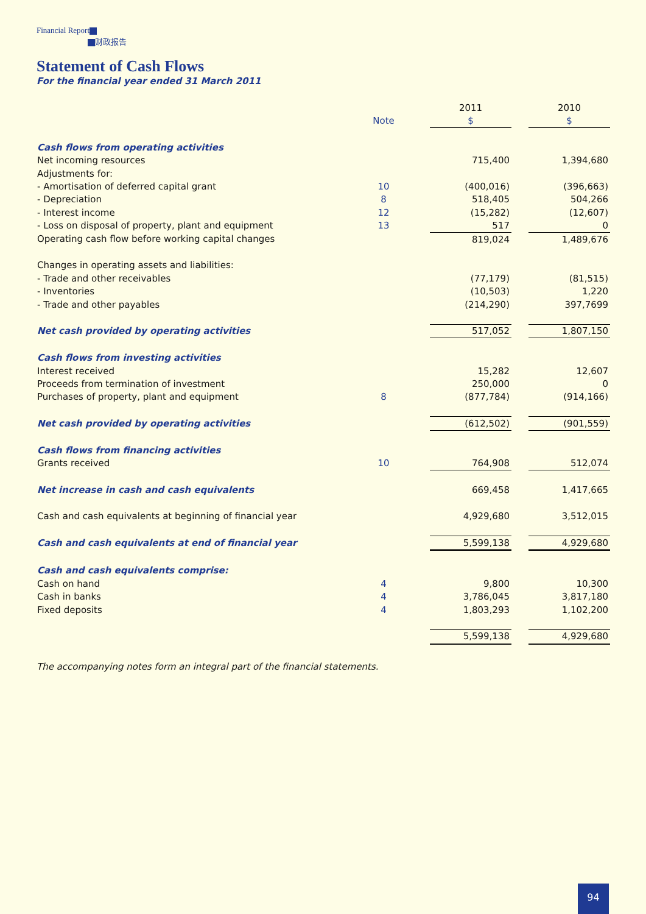Financial Report
财政报告
Statement of Cash Flows
For the financial year ended 31 March 2011
| | | | 2011 | | 2010 |
| --- | --- | --- | --- | --- | --- |
| | Note | | $ | | $ |
| Cash flows from operating activities | | | | | |
| Net incoming resources | | | 715,400 | | 1,394,680 |
| Adjustments for: | | | | | |
| - Amortisation of deferred capital grant | 10 | | (400,016) | | (396,663) |
| - Depreciation | 8 | | 518,405 | | 504,266 |
| - Interest income | 12 | | (15,282) | | (12,607) |
| - Loss on disposal of property, plant and equipment | 13 | | 517 | | 0 |
| Operating cash flow before working capital changes | | | 819,024 | | 1,489,676 |
| Changes in operating assets and liabilities: | | | | | |
| - Trade and other receivables | | | (77,179) | | (81,515) |
| - Inventories | | | (10,503) | | 1,220 |
| - Trade and other payables | | | (214,290) | | 397,7699 |
| Net cash provided by operating activities | | | 517,052 | | 1,807,150 |
| Cash flows from investing activities | | | | | |
| Interest received | | | 15,282 | | 12,607 |
| Proceeds from termination of investment | | | 250,000 | | 0 |
| Purchases of property, plant and equipment | 8 | | (877,784) | | (914,166) |
| Net cash provided by operating activities | | | (612,502) | | (901,559) |
| Cash flows from financing activities | | | | | |
| Grants received | 10 | | 764,908 | | 512,074 |
| Net increase in cash and cash equivalents | | | 669,458 | | 1,417,665 |
| Cash and cash equivalents at beginning of financial year | | | 4,929,680 | | 3,512,015 |
| Cash and cash equivalents at end of financial year | | | 5,599,138 | | 4,929,680 |
| Cash and cash equivalents comprise: | | | | | |
| Cash on hand | 4 | | 9,800 | | 10,300 |
| Cash in banks | 4 | | 3,786,045 | | 3,817,180 |
| Fixed deposits | 4 | | 1,803,293 | | 1,102,200 |
| | | | 5,599,138 | | 4,929,680 |
The accompanying notes form an integral part of the financial statements.
94